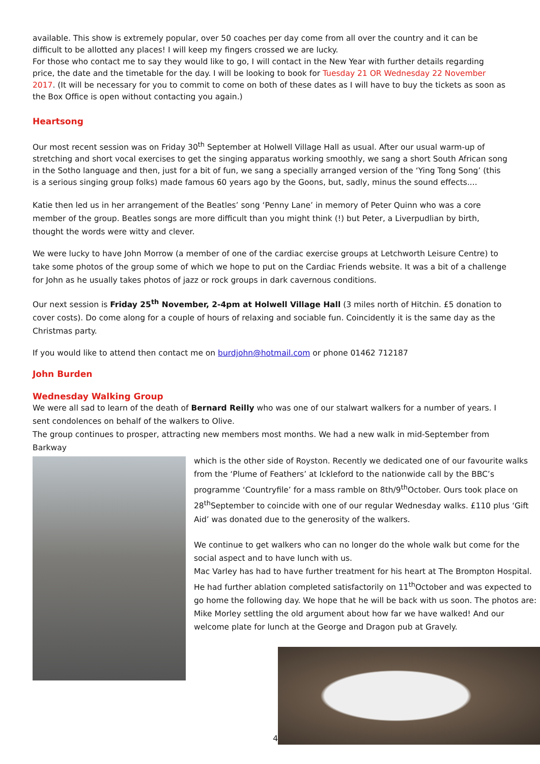available. This show is extremely popular, over 50 coaches per day come from all over the country and it can be difficult to be allotted any places! I will keep my fingers crossed we are lucky.
For those who contact me to say they would like to go, I will contact in the New Year with further details regarding price, the date and the timetable for the day. I will be looking to book for Tuesday 21 OR Wednesday 22 November 2017. (It will be necessary for you to commit to come on both of these dates as I will have to buy the tickets as soon as the Box Office is open without contacting you again.)
Heartsong
Our most recent session was on Friday 30<sup>th</sup> September at Holwell Village Hall as usual. After our usual warm-up of stretching and short vocal exercises to get the singing apparatus working smoothly, we sang a short South African song in the Sotho language and then, just for a bit of fun, we sang a specially arranged version of the ‘Ying Tong Song’ (this is a serious singing group folks) made famous 60 years ago by the Goons, but, sadly, minus the sound effects....
Katie then led us in her arrangement of the Beatles’ song ‘Penny Lane’ in memory of Peter Quinn who was a core member of the group. Beatles songs are more difficult than you might think (!) but Peter, a Liverpudlian by birth, thought the words were witty and clever.
We were lucky to have John Morrow (a member of one of the cardiac exercise groups at Letchworth Leisure Centre) to take some photos of the group some of which we hope to put on the Cardiac Friends website. It was a bit of a challenge for John as he usually takes photos of jazz or rock groups in dark cavernous conditions.
Our next session is Friday 25<sup>th</sup> November, 2-4pm at Holwell Village Hall (3 miles north of Hitchin. £5 donation to cover costs). Do come along for a couple of hours of relaxing and sociable fun. Coincidently it is the same day as the Christmas party.
If you would like to attend then contact me on burdjohn@hotmail.com or phone 01462 712187
John Burden
Wednesday Walking Group
We were all sad to learn of the death of Bernard Reilly who was one of our stalwart walkers for a number of years. I sent condolences on behalf of the walkers to Olive.
The group continues to prosper, attracting new members most months. We had a new walk in mid-September from Barkway
which is the other side of Royston. Recently we dedicated one of our favourite walks from the ‘Plume of Feathers’ at Ickleford to the nationwide call by the BBC’s programme ‘Countryfile’ for a mass ramble on 8th/9<sup>th</sup>October. Ours took place on 28<sup>th</sup>September to coincide with one of our regular Wednesday walks. £110 plus ‘Gift Aid’ was donated due to the generosity of the walkers.
We continue to get walkers who can no longer do the whole walk but come for the social aspect and to have lunch with us.
Mac Varley has had to have further treatment for his heart at The Brompton Hospital. He had further ablation completed satisfactorily on 11<sup>th</sup>October and was expected to go home the following day. We hope that he will be back with us soon. The photos are: Mike Morley settling the old argument about how far we have walked! And our welcome plate for lunch at the George and Dragon pub at Gravely.
4